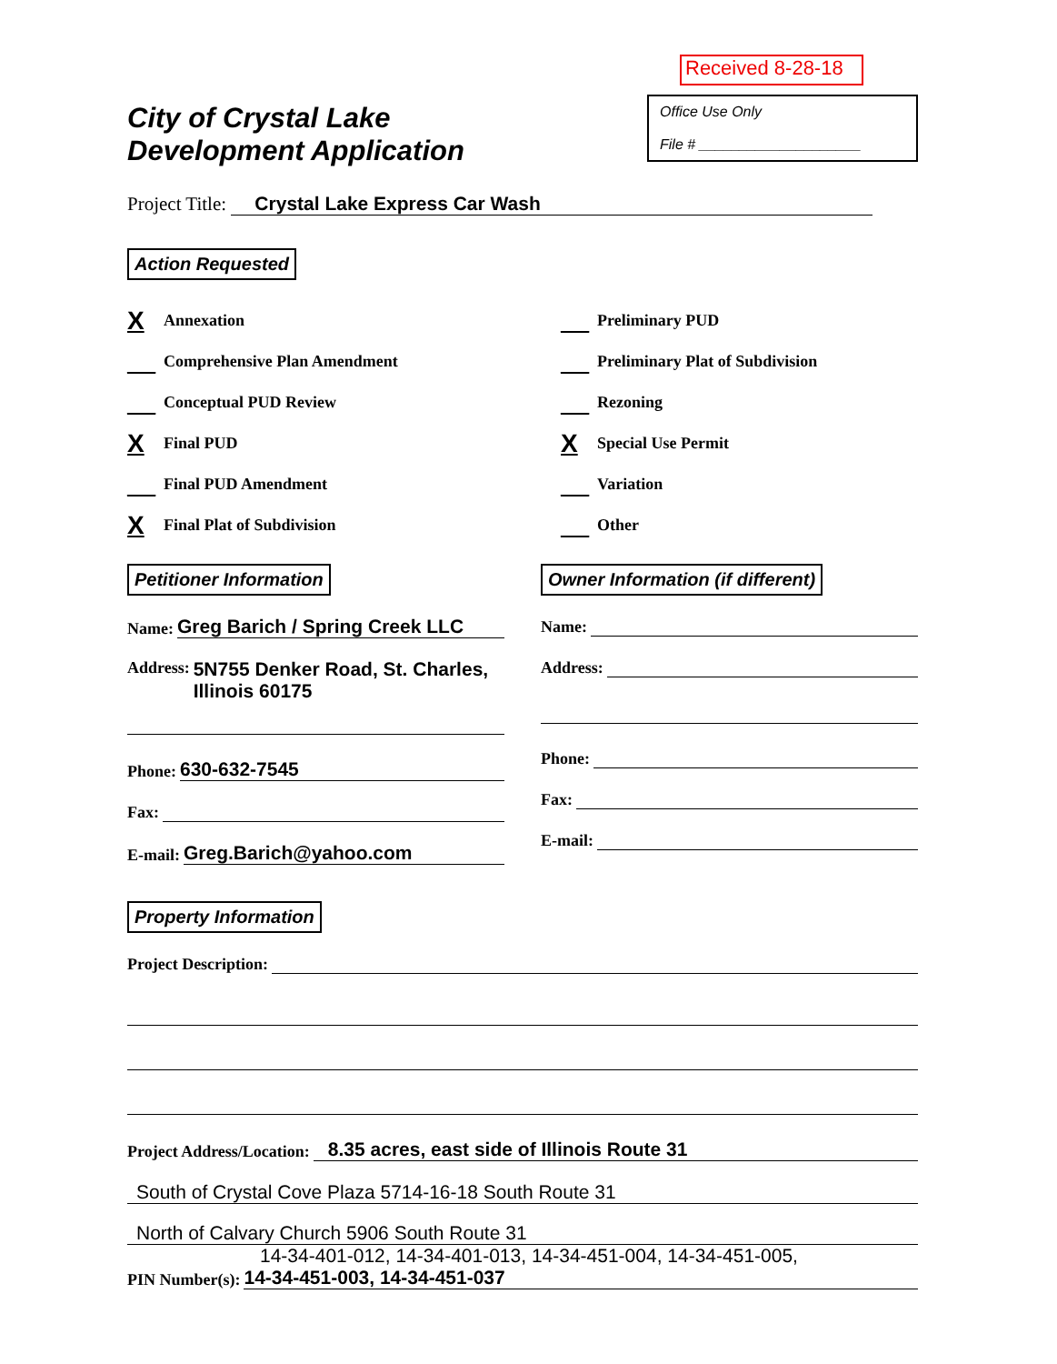City of Crystal Lake
Development Application
Received 8-28-18
Office Use Only
File # ____________________
Project Title: Crystal Lake Express Car Wash
Action Requested
X Annexation
__ Comprehensive Plan Amendment
__ Conceptual PUD Review
X Final PUD
__ Final PUD Amendment
X Final Plat of Subdivision
__ Preliminary PUD
__ Preliminary Plat of Subdivision
__ Rezoning
X Special Use Permit
__ Variation
__ Other
Petitioner Information
Name: Greg Barich / Spring Creek LLC
Address: 5N755 Denker Road, St. Charles,
Illinois 60175
Phone: 630-632-7545
Fax:
E-mail: Greg.Barich@yahoo.com
Owner Information (if different)
Name:
Address:
Phone:
Fax:
E-mail:
Property Information
Project Description:
Project Address/Location: 8.35 acres, east side of Illinois Route 31
South of Crystal Cove Plaza 5714-16-18 South Route 31
North of Calvary Church 5906 South Route 31
14-34-401-012, 14-34-401-013, 14-34-451-004, 14-34-451-005,
PIN Number(s): 14-34-451-003, 14-34-451-037